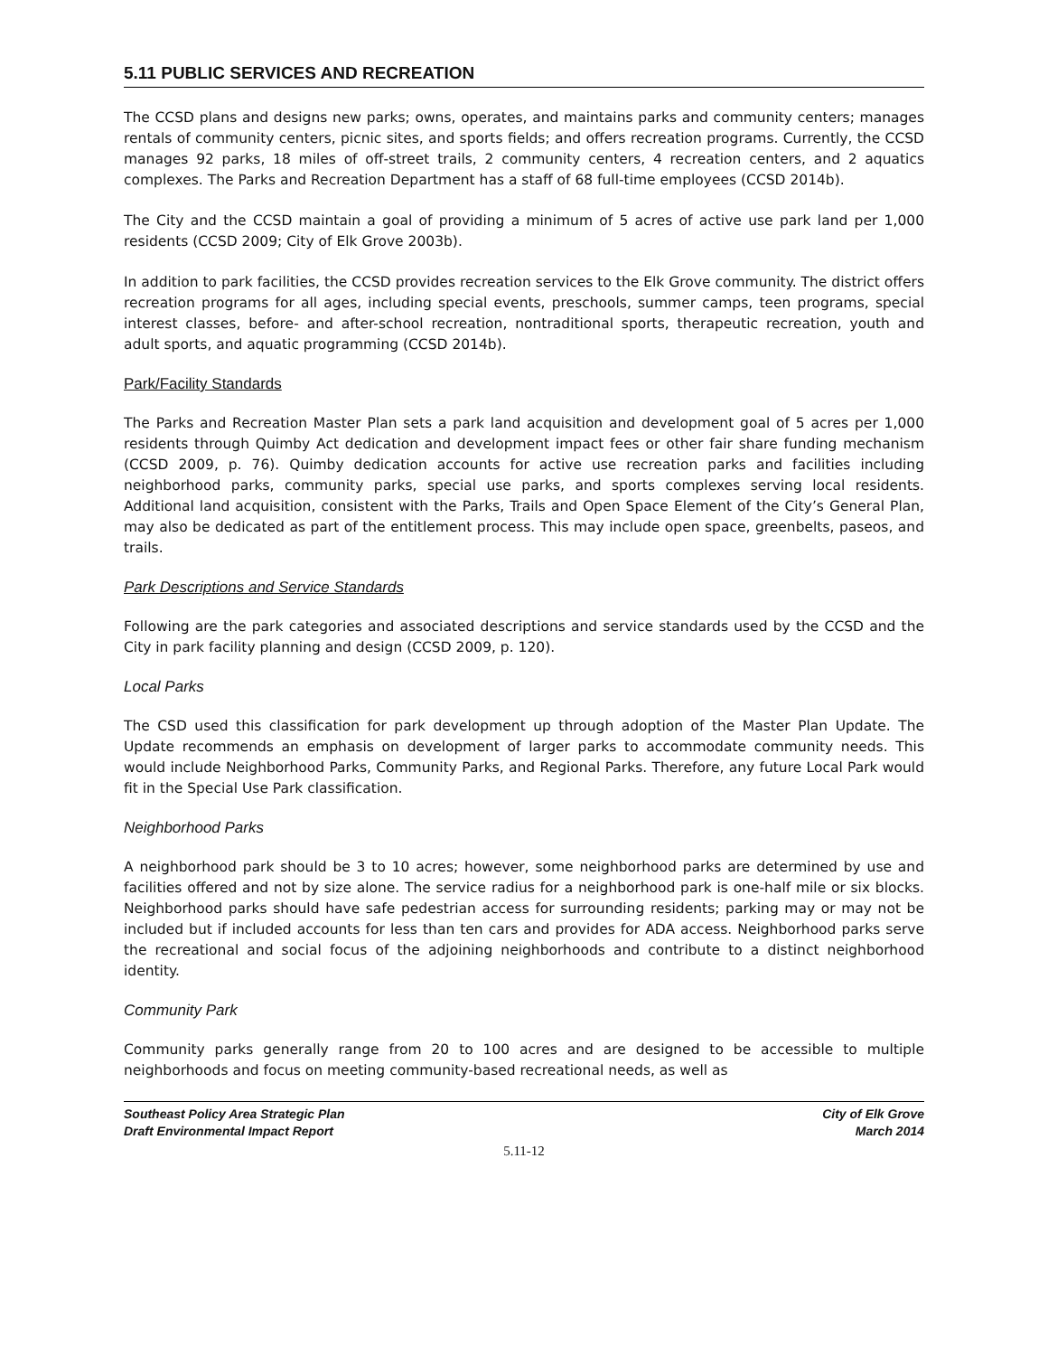5.11 PUBLIC SERVICES AND RECREATION
The CCSD plans and designs new parks; owns, operates, and maintains parks and community centers; manages rentals of community centers, picnic sites, and sports fields; and offers recreation programs. Currently, the CCSD manages 92 parks, 18 miles of off-street trails, 2 community centers, 4 recreation centers, and 2 aquatics complexes. The Parks and Recreation Department has a staff of 68 full-time employees (CCSD 2014b).
The City and the CCSD maintain a goal of providing a minimum of 5 acres of active use park land per 1,000 residents (CCSD 2009; City of Elk Grove 2003b).
In addition to park facilities, the CCSD provides recreation services to the Elk Grove community. The district offers recreation programs for all ages, including special events, preschools, summer camps, teen programs, special interest classes, before- and after-school recreation, nontraditional sports, therapeutic recreation, youth and adult sports, and aquatic programming (CCSD 2014b).
Park/Facility Standards
The Parks and Recreation Master Plan sets a park land acquisition and development goal of 5 acres per 1,000 residents through Quimby Act dedication and development impact fees or other fair share funding mechanism (CCSD 2009, p. 76). Quimby dedication accounts for active use recreation parks and facilities including neighborhood parks, community parks, special use parks, and sports complexes serving local residents. Additional land acquisition, consistent with the Parks, Trails and Open Space Element of the City’s General Plan, may also be dedicated as part of the entitlement process. This may include open space, greenbelts, paseos, and trails.
Park Descriptions and Service Standards
Following are the park categories and associated descriptions and service standards used by the CCSD and the City in park facility planning and design (CCSD 2009, p. 120).
Local Parks
The CSD used this classification for park development up through adoption of the Master Plan Update. The Update recommends an emphasis on development of larger parks to accommodate community needs. This would include Neighborhood Parks, Community Parks, and Regional Parks. Therefore, any future Local Park would fit in the Special Use Park classification.
Neighborhood Parks
A neighborhood park should be 3 to 10 acres; however, some neighborhood parks are determined by use and facilities offered and not by size alone. The service radius for a neighborhood park is one-half mile or six blocks. Neighborhood parks should have safe pedestrian access for surrounding residents; parking may or may not be included but if included accounts for less than ten cars and provides for ADA access. Neighborhood parks serve the recreational and social focus of the adjoining neighborhoods and contribute to a distinct neighborhood identity.
Community Park
Community parks generally range from 20 to 100 acres and are designed to be accessible to multiple neighborhoods and focus on meeting community-based recreational needs, as well as
Southeast Policy Area Strategic Plan
Draft Environmental Impact Report
City of Elk Grove
March 2014
5.11-12